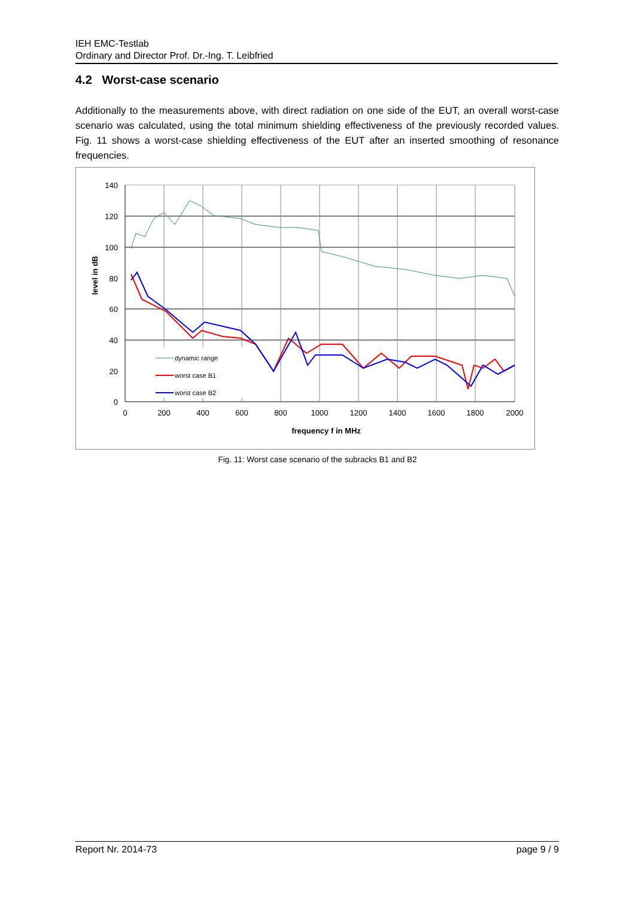IEH EMC-Testlab
Ordinary and Director Prof. Dr.-Ing. T. Leibfried
4.2 Worst-case scenario
Additionally to the measurements above, with direct radiation on one side of the EUT, an overall worst-case scenario was calculated, using the total minimum shielding effectiveness of the previously recorded values. Fig. 11 shows a worst-case shielding effectiveness of the EUT after an inserted smoothing of resonance frequencies.
dynamic range
worst case B1
worst case B2
140
120
100
80
60
40
20
0
0
200
400
600
800
1000
1200
1400
1600
1800
2000
frequency f in MHz
level in dB
Fig. 11: Worst case scenario of the subracks B1 and B2
Report Nr. 2014-73 page 9 / 9